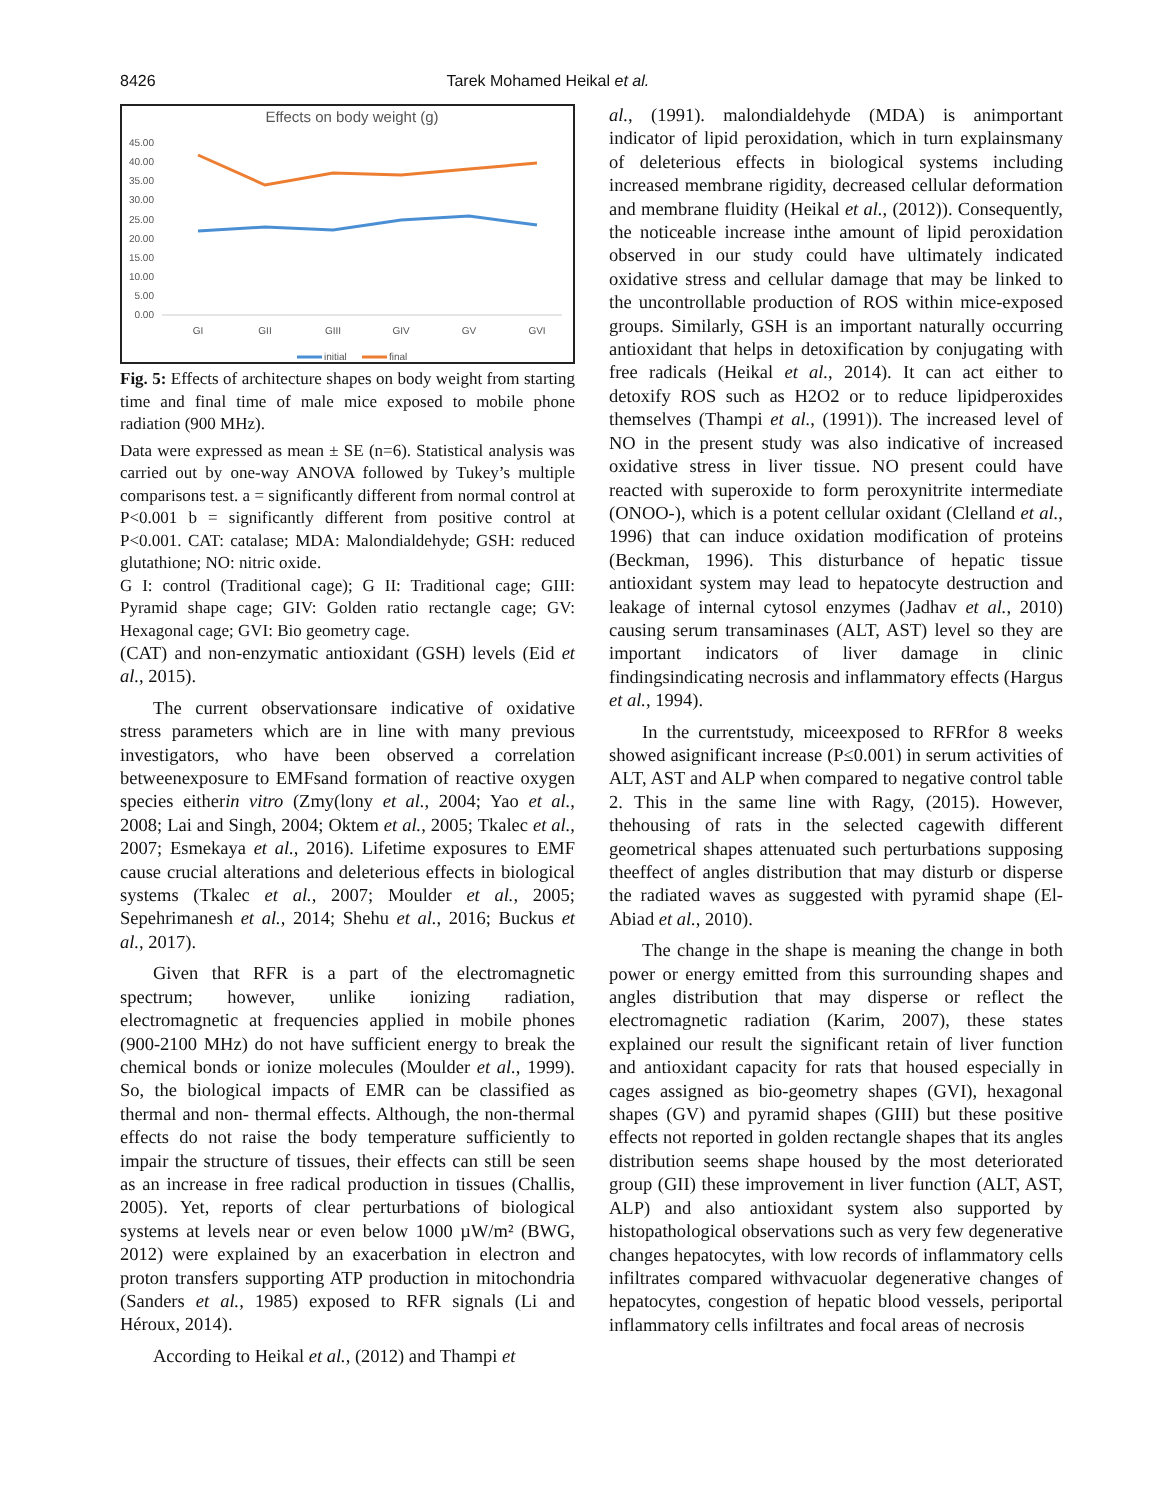8426 Tarek Mohamed Heikal et al.
Effects on body weight (g)
45.00
40.00
35.00
30.00
25.00
20.00
15.00
10.00
5.00
0.00
GI
GII
GIII
GIV
GV
GVI
initial
final
Fig. 5: Effects of architecture shapes on body weight from starting time and final time of male mice exposed to mobile phone radiation (900 MHz).
Data were expressed as mean ± SE (n=6). Statistical analysis was carried out by one-way ANOVA followed by Tukey’s multiple comparisons test. a = significantly different from normal control at P<0.001 b = significantly different from positive control at P<0.001. CAT: catalase; MDA: Malondialdehyde; GSH: reduced glutathione; NO: nitric oxide.
G I: control (Traditional cage); G II: Traditional cage; GIII: Pyramid shape cage; GIV: Golden ratio rectangle cage; GV: Hexagonal cage; GVI: Bio geometry cage.
(CAT) and non-enzymatic antioxidant (GSH) levels (Eid et al., 2015).
The current observationsare indicative of oxidative stress parameters which are in line with many previous investigators, who have been observed a correlation betweenexposure to EMFsand formation of reactive oxygen species eitherin vitro (Zmy(lony et al., 2004; Yao et al., 2008; Lai and Singh, 2004; Oktem et al., 2005; Tkalec et al., 2007; Esmekaya et al., 2016). Lifetime exposures to EMF cause crucial alterations and deleterious effects in biological systems (Tkalec et al., 2007; Moulder et al., 2005; Sepehrimanesh et al., 2014; Shehu et al., 2016; Buckus et al., 2017).
Given that RFR is a part of the electromagnetic spectrum; however, unlike ionizing radiation, electromagnetic at frequencies applied in mobile phones (900-2100 MHz) do not have sufficient energy to break the chemical bonds or ionize molecules (Moulder et al., 1999). So, the biological impacts of EMR can be classified as thermal and non- thermal effects. Although, the non-thermal effects do not raise the body temperature sufficiently to impair the structure of tissues, their effects can still be seen as an increase in free radical production in tissues (Challis, 2005). Yet, reports of clear perturbations of biological systems at levels near or even below 1000 µW/m² (BWG, 2012) were explained by an exacerbation in electron and proton transfers supporting ATP production in mitochondria (Sanders et al., 1985) exposed to RFR signals (Li and Héroux, 2014).
According to Heikal et al., (2012) and Thampi et
al., (1991). malondialdehyde (MDA) is animportant indicator of lipid peroxidation, which in turn explainsmany of deleterious effects in biological systems including increased membrane rigidity, decreased cellular deformation and membrane fluidity (Heikal et al., (2012)). Consequently, the noticeable increase inthe amount of lipid peroxidation observed in our study could have ultimately indicated oxidative stress and cellular damage that may be linked to the uncontrollable production of ROS within mice-exposed groups. Similarly, GSH is an important naturally occurring antioxidant that helps in detoxification by conjugating with free radicals (Heikal et al., 2014). It can act either to detoxify ROS such as H2O2 or to reduce lipidperoxides themselves (Thampi et al., (1991)). The increased level of NO in the present study was also indicative of increased oxidative stress in liver tissue. NO present could have reacted with superoxide to form peroxynitrite intermediate (ONOO-), which is a potent cellular oxidant (Clelland et al., 1996) that can induce oxidation modification of proteins (Beckman, 1996). This disturbance of hepatic tissue antioxidant system may lead to hepatocyte destruction and leakage of internal cytosol enzymes (Jadhav et al., 2010) causing serum transaminases (ALT, AST) level so they are important indicators of liver damage in clinic findingsindicating necrosis and inflammatory effects (Hargus et al., 1994).
In the currentstudy, miceexposed to RFRfor 8 weeks showed asignificant increase (P≤0.001) in serum activities of ALT, AST and ALP when compared to negative control table 2. This in the same line with Ragy, (2015). However, thehousing of rats in the selected cagewith different geometrical shapes attenuated such perturbations supposing theeffect of angles distribution that may disturb or disperse the radiated waves as suggested with pyramid shape (El-Abiad et al., 2010).
The change in the shape is meaning the change in both power or energy emitted from this surrounding shapes and angles distribution that may disperse or reflect the electromagnetic radiation (Karim, 2007), these states explained our result the significant retain of liver function and antioxidant capacity for rats that housed especially in cages assigned as bio-geometry shapes (GVI), hexagonal shapes (GV) and pyramid shapes (GIII) but these positive effects not reported in golden rectangle shapes that its angles distribution seems shape housed by the most deteriorated group (GII) these improvement in liver function (ALT, AST, ALP) and also antioxidant system also supported by histopathological observations such as very few degenerative changes hepatocytes, with low records of inflammatory cells infiltrates compared withvacuolar degenerative changes of hepatocytes, congestion of hepatic blood vessels, periportal inflammatory cells infiltrates and focal areas of necrosis